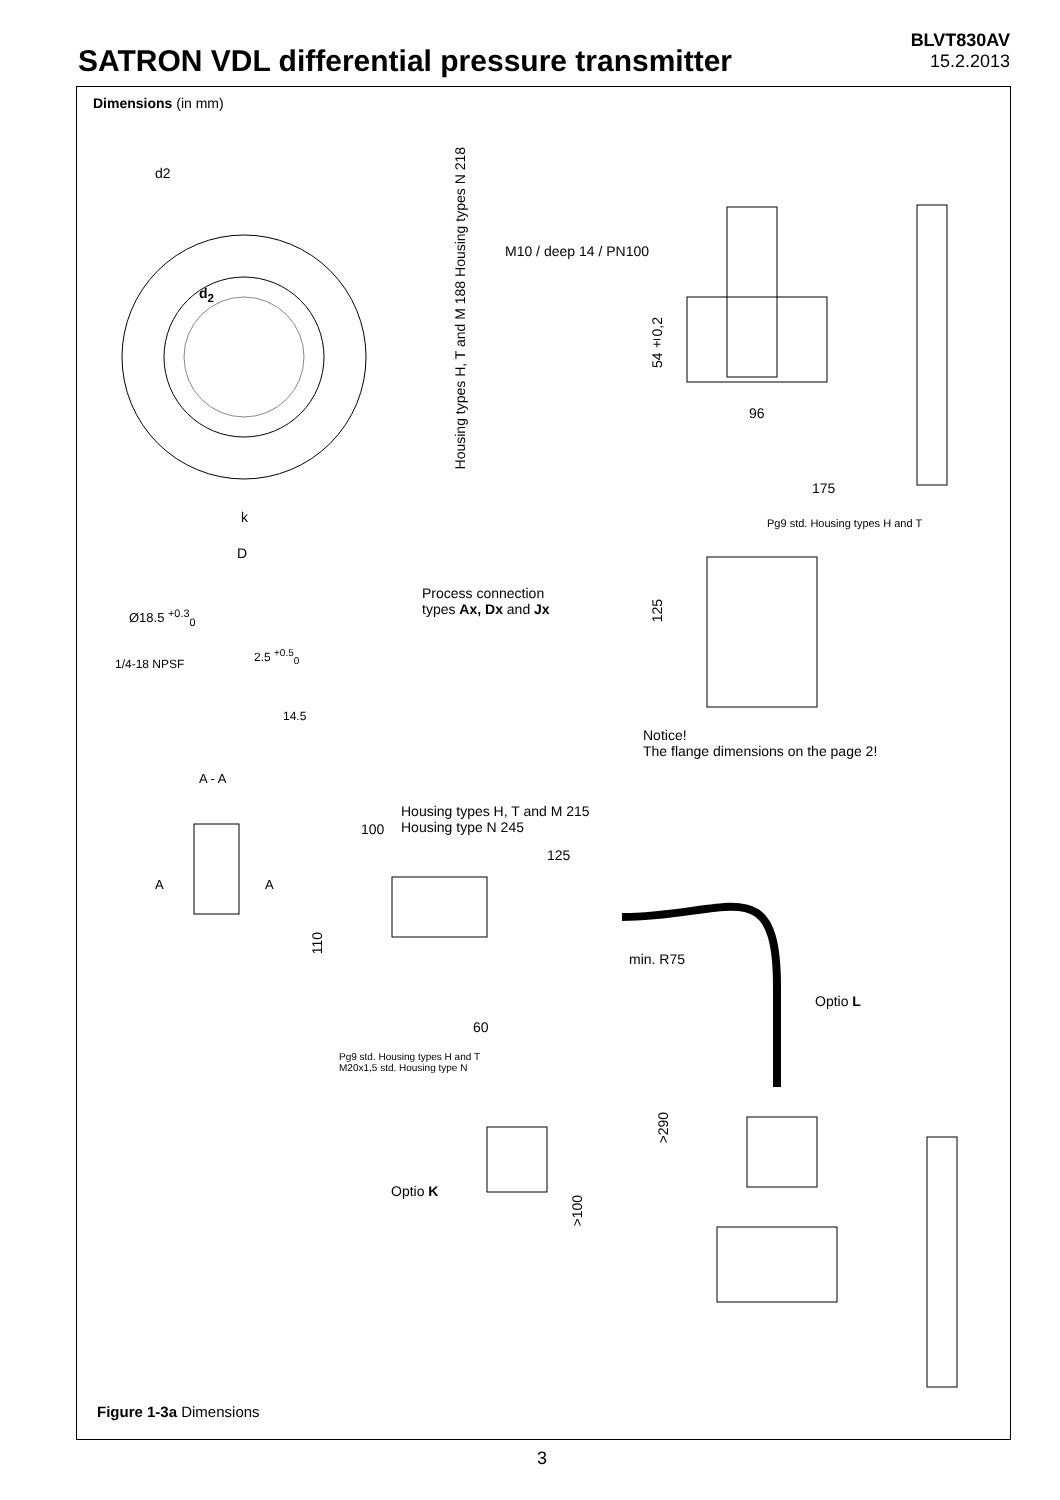SATRON VDL differential pressure transmitter
BLVT830AV
15.2.2013
Dimensions (in mm)
d2
d<sub>2</sub>
k
D
Housing types H, T and M 188 Housing types N 218
M10 / deep 14 / PN100
54±0,2
96
175
Pg9 std. Housing types H and T
Process connection
types Ax, Dx and Jx
125
Ø18.5 <sup>+0.3</sup><sub>0</sub>
1/4-18 NPSF
2.5 <sup>+0.5</sup><sub>0</sub>
14.5
A - A
Notice!
The flange dimensions on the page 2!
A A
Housing types H, T and M 215
Housing type N 245
100
125
110
min. R75
Optio L
60
Pg9 std. Housing types H and T
M20x1,5 std. Housing type N
>290
Optio K
>100
Figure 1-3a Dimensions
3